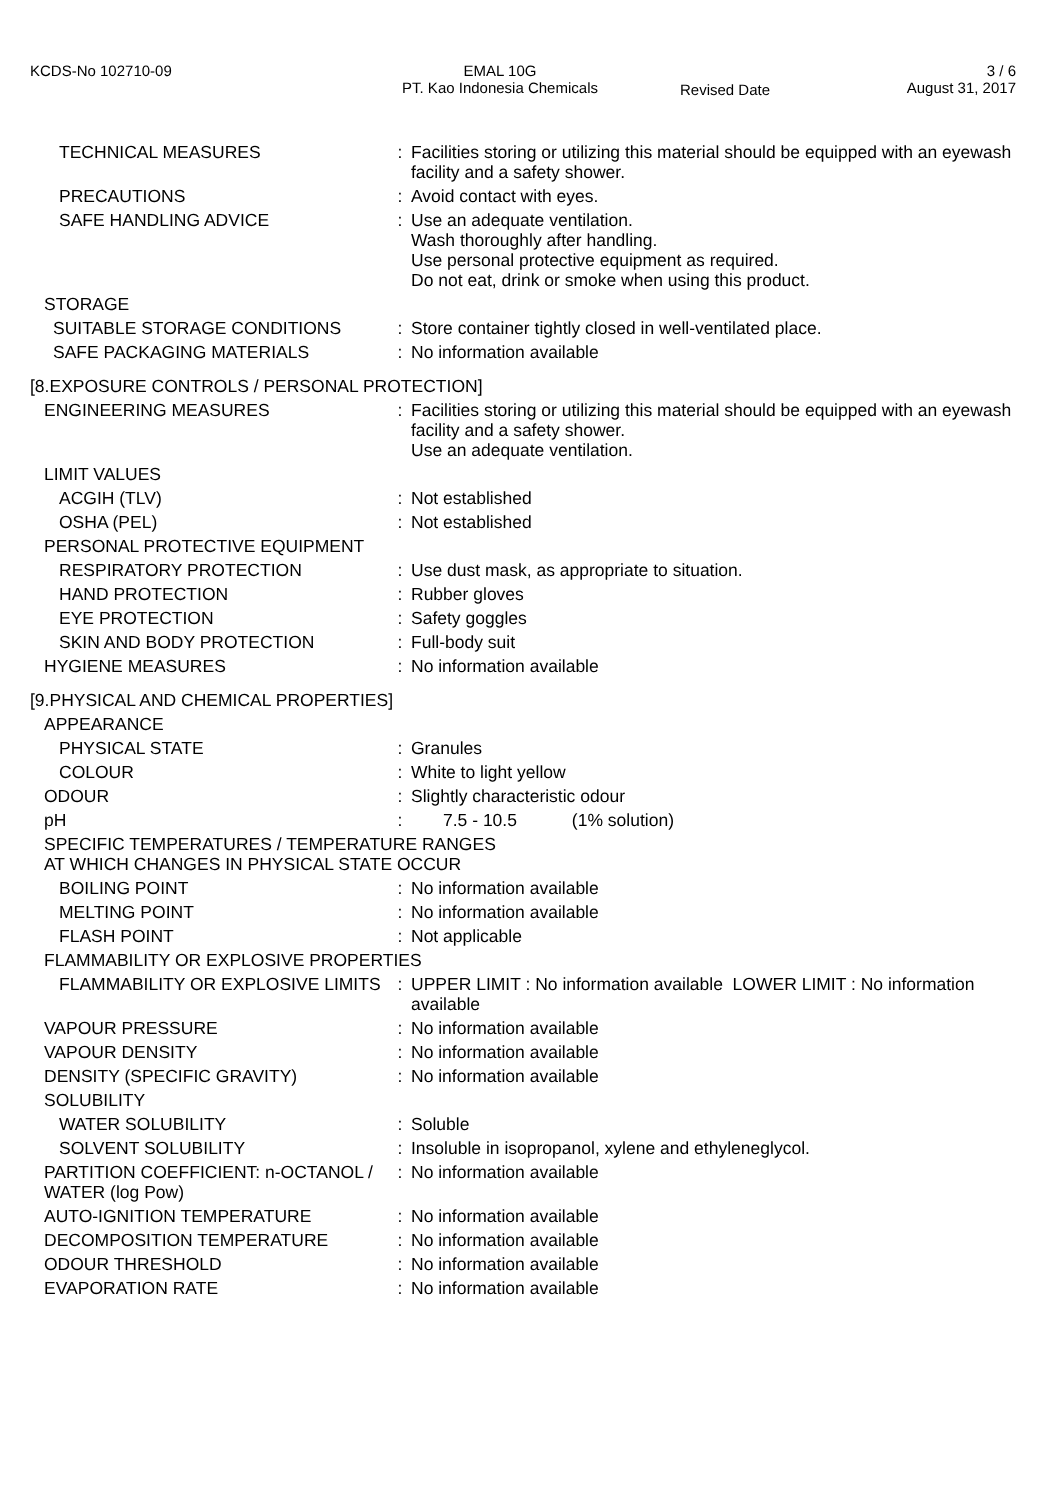KCDS-No 102710-09 EMAL 10G
PT. Kao Indonesia Chemicals
Revised Date
3 / 6
August 31, 2017
| TECHNICAL MEASURES | : | Facilities storing or utilizing this material should be equipped with an eyewash facility and a safety shower. |
| PRECAUTIONS | : | Avoid contact with eyes. |
| SAFE HANDLING ADVICE | : | Use an adequate ventilation. Wash thoroughly after handling. Use personal protective equipment as required. Do not eat, drink or smoke when using this product. |
| STORAGE | | |
| SUITABLE STORAGE CONDITIONS | : | Store container tightly closed in well-ventilated place. |
| SAFE PACKAGING MATERIALS | : | No information available |
| [8.EXPOSURE CONTROLS / PERSONAL PROTECTION] | | |
| ENGINEERING MEASURES | : | Facilities storing or utilizing this material should be equipped with an eyewash facility and a safety shower. Use an adequate ventilation. |
| LIMIT VALUES | | |
| ACGIH (TLV) | : | Not established |
| OSHA (PEL) | : | Not established |
| PERSONAL PROTECTIVE EQUIPMENT | | |
| RESPIRATORY PROTECTION | : | Use dust mask, as appropriate to situation. |
| HAND PROTECTION | : | Rubber gloves |
| EYE PROTECTION | : | Safety goggles |
| SKIN AND BODY PROTECTION | : | Full-body suit |
| HYGIENE MEASURES | : | No information available |
| [9.PHYSICAL AND CHEMICAL PROPERTIES] | | |
| APPEARANCE | | |
| PHYSICAL STATE | : | Granules |
| COLOUR | : | White to light yellow |
| ODOUR | : | Slightly characteristic odour |
| pH | : | 7.5 - 10.5 (1% solution) |
| SPECIFIC TEMPERATURES / TEMPERATURE RANGES AT WHICH CHANGES IN PHYSICAL STATE OCCUR | | |
| BOILING POINT | : | No information available |
| MELTING POINT | : | No information available |
| FLASH POINT | : | Not applicable |
| FLAMMABILITY OR EXPLOSIVE PROPERTIES | | |
| FLAMMABILITY OR EXPLOSIVE LIMITS | : | UPPER LIMIT : No information available LOWER LIMIT : No information available |
| VAPOUR PRESSURE | : | No information available |
| VAPOUR DENSITY | : | No information available |
| DENSITY (SPECIFIC GRAVITY) | : | No information available |
| SOLUBILITY | | |
| WATER SOLUBILITY | : | Soluble |
| SOLVENT SOLUBILITY | : | Insoluble in isopropanol, xylene and ethyleneglycol. |
| PARTITION COEFFICIENT: n-OCTANOL / WATER (log Pow) | : | No information available |
| AUTO-IGNITION TEMPERATURE | : | No information available |
| DECOMPOSITION TEMPERATURE | : | No information available |
| ODOUR THRESHOLD | : | No information available |
| EVAPORATION RATE | : | No information available |